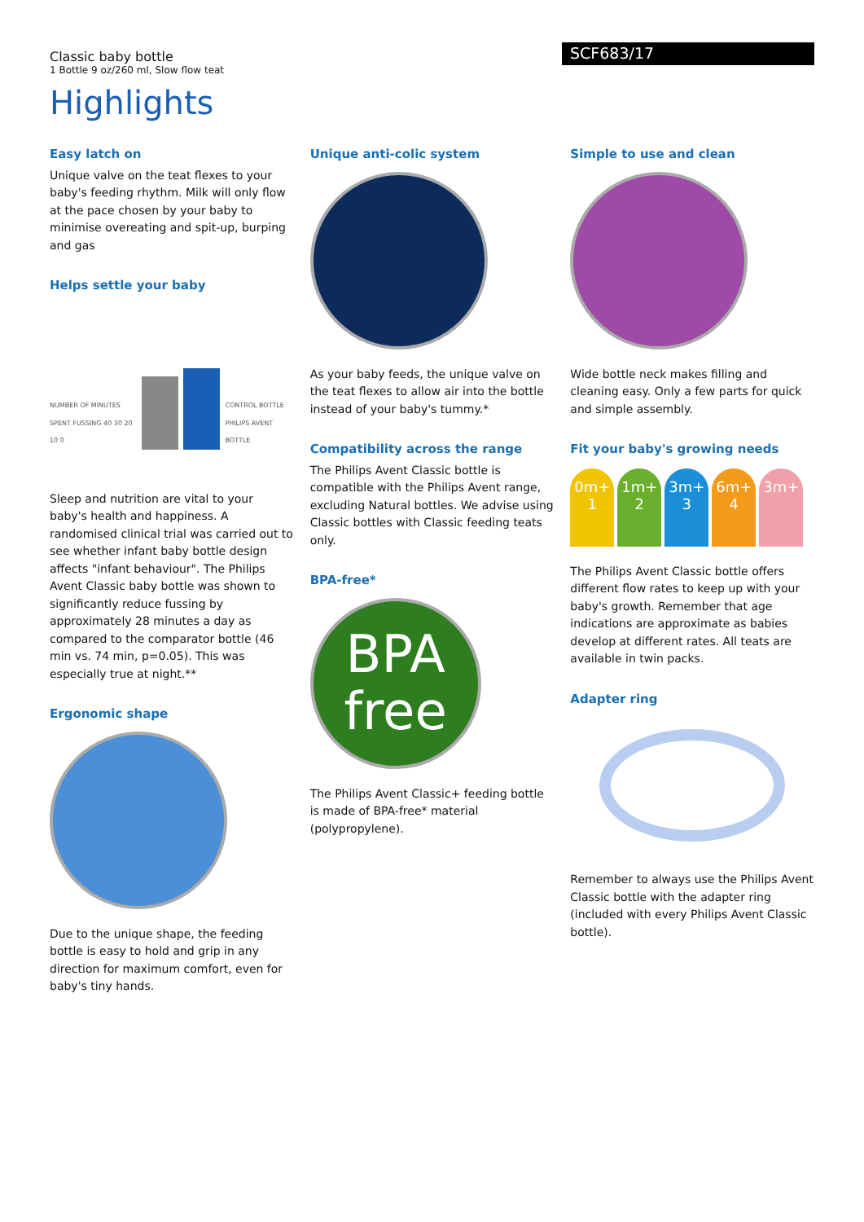Classic baby bottle
1 Bottle 9 oz/260 ml, Slow flow teat
SCF683/17
Highlights
Easy latch on
Unique valve on the teat flexes to your baby's feeding rhythm. Milk will only flow at the pace chosen by your baby to minimise overeating and spit-up, burping and gas
Helps settle your baby
NUMBER OF MINUTES SPENT FUSSING 40 30 20 10 0
CONTROL BOTTLE PHILIPS AVENT BOTTLE
Sleep and nutrition are vital to your baby's health and happiness. A randomised clinical trial was carried out to see whether infant baby bottle design affects "infant behaviour". The Philips Avent Classic baby bottle was shown to significantly reduce fussing by approximately 28 minutes a day as compared to the comparator bottle (46 min vs. 74 min, p=0.05). This was especially true at night.**
Ergonomic shape
Due to the unique shape, the feeding bottle is easy to hold and grip in any direction for maximum comfort, even for baby's tiny hands.
Unique anti-colic system
As your baby feeds, the unique valve on the teat flexes to allow air into the bottle instead of your baby's tummy.*
Compatibility across the range
The Philips Avent Classic bottle is compatible with the Philips Avent range, excluding Natural bottles. We advise using Classic bottles with Classic feeding teats only.
BPA-free*
BPA free
The Philips Avent Classic+ feeding bottle is made of BPA-free* material (polypropylene).
Simple to use and clean
Wide bottle neck makes filling and cleaning easy. Only a few parts for quick and simple assembly.
Fit your baby's growing needs
0m+ 1 1m+ 2 3m+ 3 6m+ 4 3m+
The Philips Avent Classic bottle offers different flow rates to keep up with your baby's growth. Remember that age indications are approximate as babies develop at different rates. All teats are available in twin packs.
Adapter ring
Remember to always use the Philips Avent Classic bottle with the adapter ring (included with every Philips Avent Classic bottle).